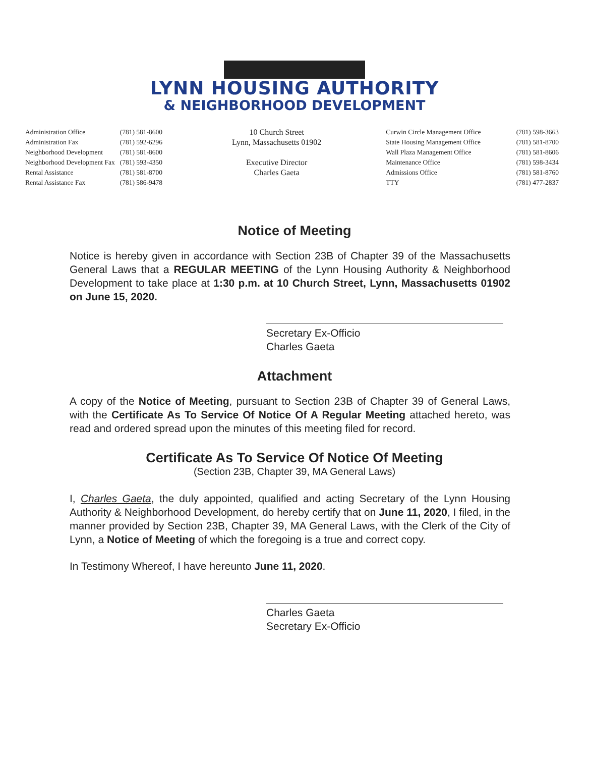LYNN HOUSING AUTHORITY
& NEIGHBORHOOD DEVELOPMENT
| Administration Office | (781) 581-8600 |
| Administration Fax | (781) 592-6296 |
| Neighborhood Development | (781) 581-8600 |
| Neighborhood Development Fax | (781) 593-4350 |
| Rental Assistance | (781) 581-8700 |
| Rental Assistance Fax | (781) 586-9478 |
10 Church Street
Lynn, Massachusetts 01902
Executive Director
Charles Gaeta
| Curwin Circle Management Office | (781) 598-3663 |
| State Housing Management Office | (781) 581-8700 |
| Wall Plaza Management Office | (781) 581-8606 |
| Maintenance Office | (781) 598-3434 |
| Admissions Office | (781) 581-8760 |
| TTY | (781) 477-2837 |
Notice of Meeting
Notice is hereby given in accordance with Section 23B of Chapter 39 of the Massachusetts General Laws that a REGULAR MEETING of the Lynn Housing Authority & Neighborhood Development to take place at 1:30 p.m. at 10 Church Street, Lynn, Massachusetts 01902 on June 15, 2020.
Secretary Ex-Officio
Charles Gaeta
Attachment
A copy of the Notice of Meeting, pursuant to Section 23B of Chapter 39 of General Laws, with the Certificate As To Service Of Notice Of A Regular Meeting attached hereto, was read and ordered spread upon the minutes of this meeting filed for record.
Certificate As To Service Of Notice Of Meeting
(Section 23B, Chapter 39, MA General Laws)
I, Charles Gaeta, the duly appointed, qualified and acting Secretary of the Lynn Housing Authority & Neighborhood Development, do hereby certify that on June 11, 2020, I filed, in the manner provided by Section 23B, Chapter 39, MA General Laws, with the Clerk of the City of Lynn, a Notice of Meeting of which the foregoing is a true and correct copy.
In Testimony Whereof, I have hereunto June 11, 2020.
Charles Gaeta
Secretary Ex-Officio